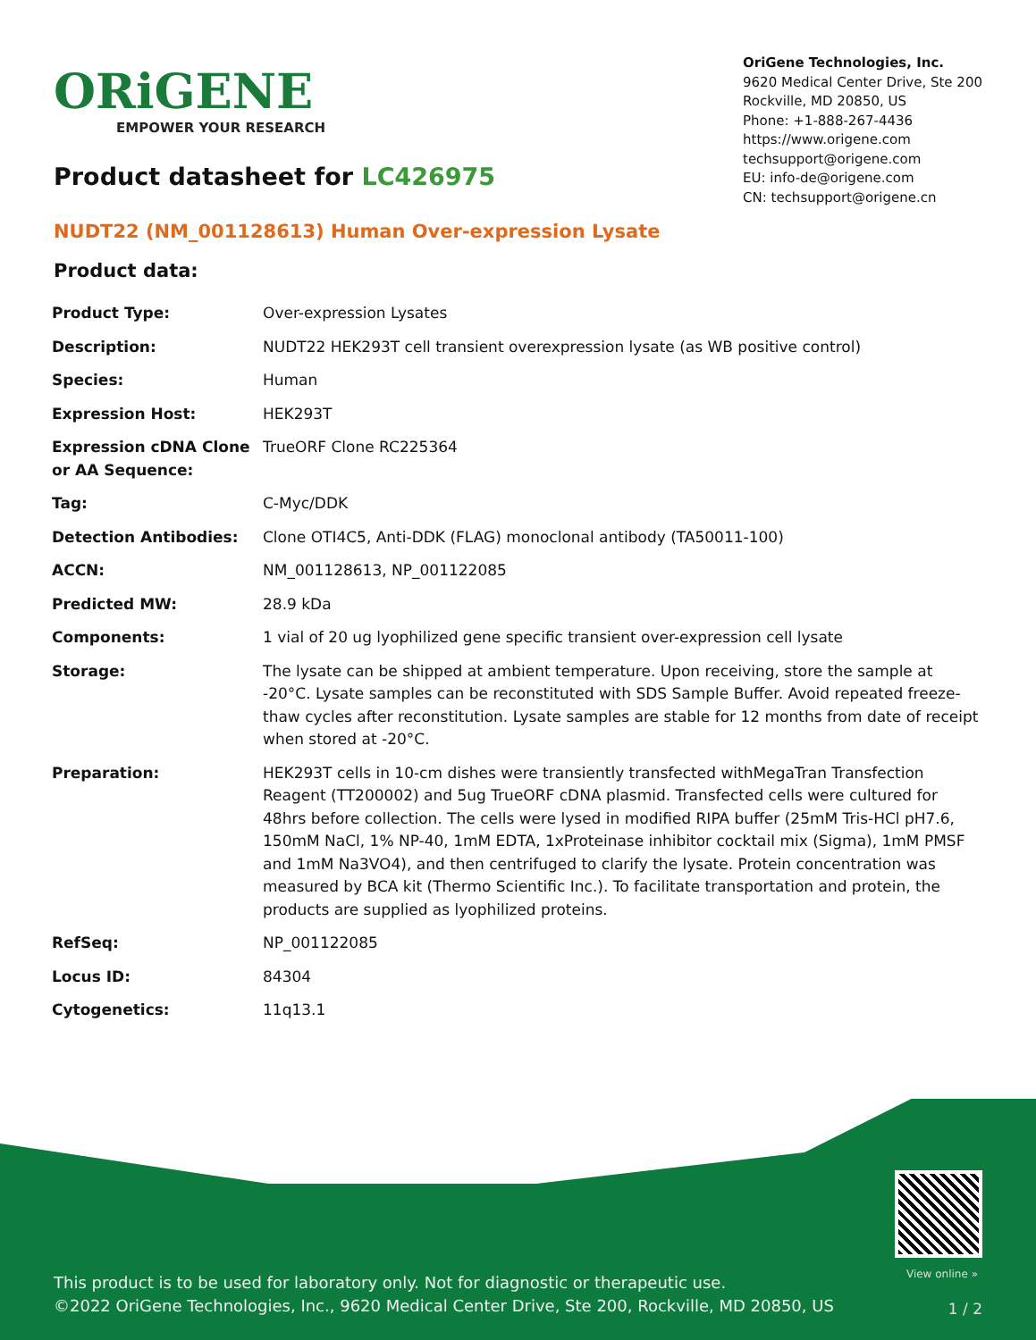ORiGENE
EMPOWER YOUR RESEARCH
OriGene Technologies, Inc.
9620 Medical Center Drive, Ste 200
Rockville, MD 20850, US
Phone: +1-888-267-4436
https://www.origene.com
techsupport@origene.com
EU: info-de@origene.com
CN: techsupport@origene.cn
Product datasheet for LC426975
NUDT22 (NM_001128613) Human Over-expression Lysate
Product data:
| Product Type: | Over-expression Lysates |
| Description: | NUDT22 HEK293T cell transient overexpression lysate (as WB positive control) |
| Species: | Human |
| Expression Host: | HEK293T |
| Expression cDNA Clone or AA Sequence: | TrueORF Clone RC225364 |
| Tag: | C-Myc/DDK |
| Detection Antibodies: | Clone OTI4C5, Anti-DDK (FLAG) monoclonal antibody (TA50011-100) |
| ACCN: | NM_001128613 , NP_001122085 |
| Predicted MW: | 28.9 kDa |
| Components: | 1 vial of 20 ug lyophilized gene specific transient over-expression cell lysate |
| Storage: | The lysate can be shipped at ambient temperature. Upon receiving, store the sample at -20°C. Lysate samples can be reconstituted with SDS Sample Buffer. Avoid repeated freeze-thaw cycles after reconstitution. Lysate samples are stable for 12 months from date of receipt when stored at -20°C. |
| Preparation: | HEK293T cells in 10-cm dishes were transiently transfected with MegaTran Transfection Reagent (TT200002) and 5ug TrueORF cDNA plasmid. Transfected cells were cultured for 48hrs before collection. The cells were lysed in modified RIPA buffer (25mM Tris-HCl pH7.6, 150mM NaCl, 1% NP-40, 1mM EDTA, 1xProteinase inhibitor cocktail mix (Sigma), 1mM PMSF and 1mM Na3VO4), and then centrifuged to clarify the lysate. Protein concentration was measured by BCA kit (Thermo Scientific Inc.). To facilitate transportation and protein, the products are supplied as lyophilized proteins. |
| RefSeq: | NP_001122085 |
| Locus ID: | 84304 |
| Cytogenetics: | 11q13.1 |
View online »
This product is to be used for laboratory only. Not for diagnostic or therapeutic use.
©2022 OriGene Technologies, Inc., 9620 Medical Center Drive, Ste 200, Rockville, MD 20850, US
1 / 2